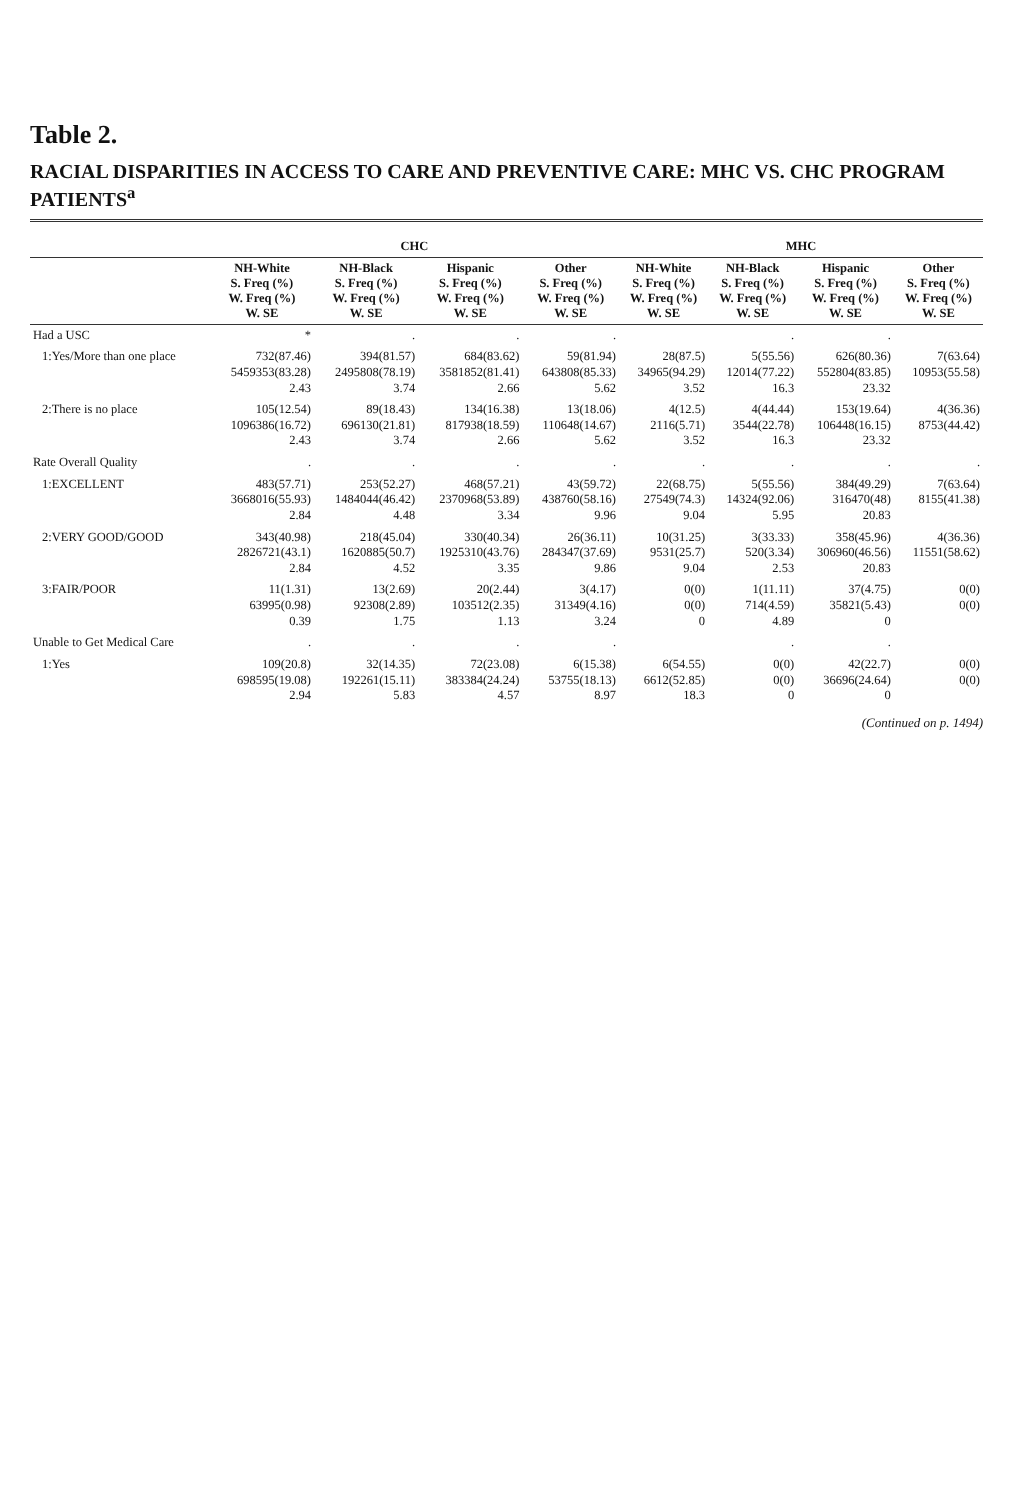Table 2.
RACIAL DISPARITIES IN ACCESS TO CARE AND PREVENTIVE CARE: MHC VS. CHC PROGRAM PATIENTS<sup>a</sup>
| | CHC | | | | MHC | | | |
| --- | --- | --- | --- | --- | --- | --- | --- | --- |
| | NH-White S. Freq (%) W. Freq (%) W. SE | NH-Black S. Freq (%) W. Freq (%) W. SE | Hispanic S. Freq (%) W. Freq (%) W. SE | Other S. Freq (%) W. Freq (%) W. SE | NH-White S. Freq (%) W. Freq (%) W. SE | NH-Black S. Freq (%) W. Freq (%) W. SE | Hispanic S. Freq (%) W. Freq (%) W. SE | Other S. Freq (%) W. Freq (%) W. SE |
| Had a USC | * | . | . | . | | . | . | |
| 1:Yes/More than one place | 732(87.46) 5459353(83.28) 2.43 | 394(81.57) 2495808(78.19) 3.74 | 684(83.62) 3581852(81.41) 2.66 | 59(81.94) 643808(85.33) 5.62 | 28(87.5) 34965(94.29) 3.52 | 5(55.56) 12014(77.22) 16.3 | 626(80.36) 552804(83.85) 23.32 | 7(63.64) 10953(55.58) |
| 2:There is no place | 105(12.54) 1096386(16.72) 2.43 | 89(18.43) 696130(21.81) 3.74 | 134(16.38) 817938(18.59) 2.66 | 13(18.06) 110648(14.67) 5.62 | 4(12.5) 2116(5.71) 3.52 | 4(44.44) 3544(22.78) 16.3 | 153(19.64) 106448(16.15) 23.32 | 4(36.36) 8753(44.42) |
| Rate Overall Quality | . | . | . | . | . | . | . | . |
| 1:EXCELLENT | 483(57.71) 3668016(55.93) 2.84 | 253(52.27) 1484044(46.42) 4.48 | 468(57.21) 2370968(53.89) 3.34 | 43(59.72) 438760(58.16) 9.96 | 22(68.75) 27549(74.3) 9.04 | 5(55.56) 14324(92.06) 5.95 | 384(49.29) 316470(48) 20.83 | 7(63.64) 8155(41.38) |
| 2:VERY GOOD/GOOD | 343(40.98) 2826721(43.1) 2.84 | 218(45.04) 1620885(50.7) 4.52 | 330(40.34) 1925310(43.76) 3.35 | 26(36.11) 284347(37.69) 9.86 | 10(31.25) 9531(25.7) 9.04 | 3(33.33) 520(3.34) 2.53 | 358(45.96) 306960(46.56) 20.83 | 4(36.36) 11551(58.62) |
| 3:FAIR/POOR | 11(1.31) 63995(0.98) 0.39 | 13(2.69) 92308(2.89) 1.75 | 20(2.44) 103512(2.35) 1.13 | 3(4.17) 31349(4.16) 3.24 | 0(0) 0(0) 0 | 1(11.11) 714(4.59) 4.89 | 37(4.75) 35821(5.43) 0 | 0(0) 0(0) |
| Unable to Get Medical Care | . | . | . | . | | . | . | |
| 1:Yes | 109(20.8) 698595(19.08) 2.94 | 32(14.35) 192261(15.11) 5.83 | 72(23.08) 383384(24.24) 4.57 | 6(15.38) 53755(18.13) 8.97 | 6(54.55) 6612(52.85) 18.3 | 0(0) 0(0) 0 | 42(22.7) 36696(24.64) 0 | 0(0) 0(0) |
(Continued on p. 1494)